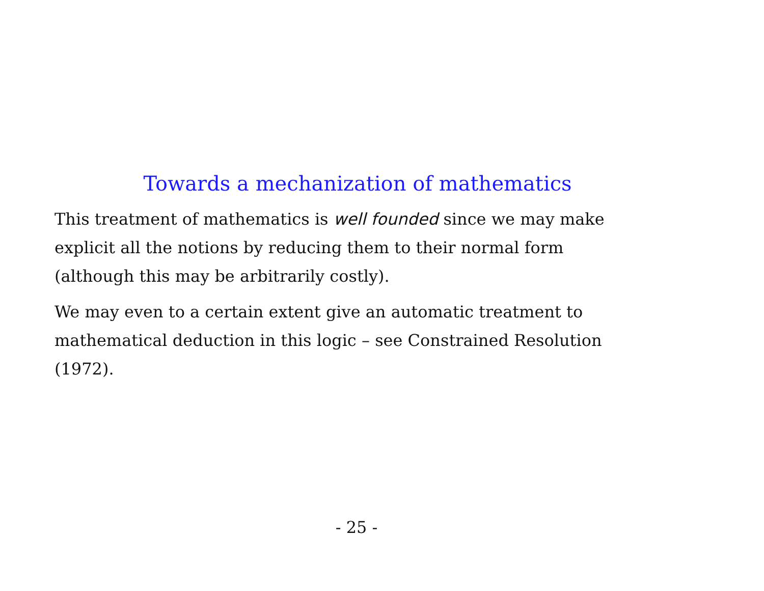Towards a mechanization of mathematics
This treatment of mathematics is well founded since we may make explicit all the notions by reducing them to their normal form (although this may be arbitrarily costly).
We may even to a certain extent give an automatic treatment to mathematical deduction in this logic – see Constrained Resolution (1972).
- 25 -